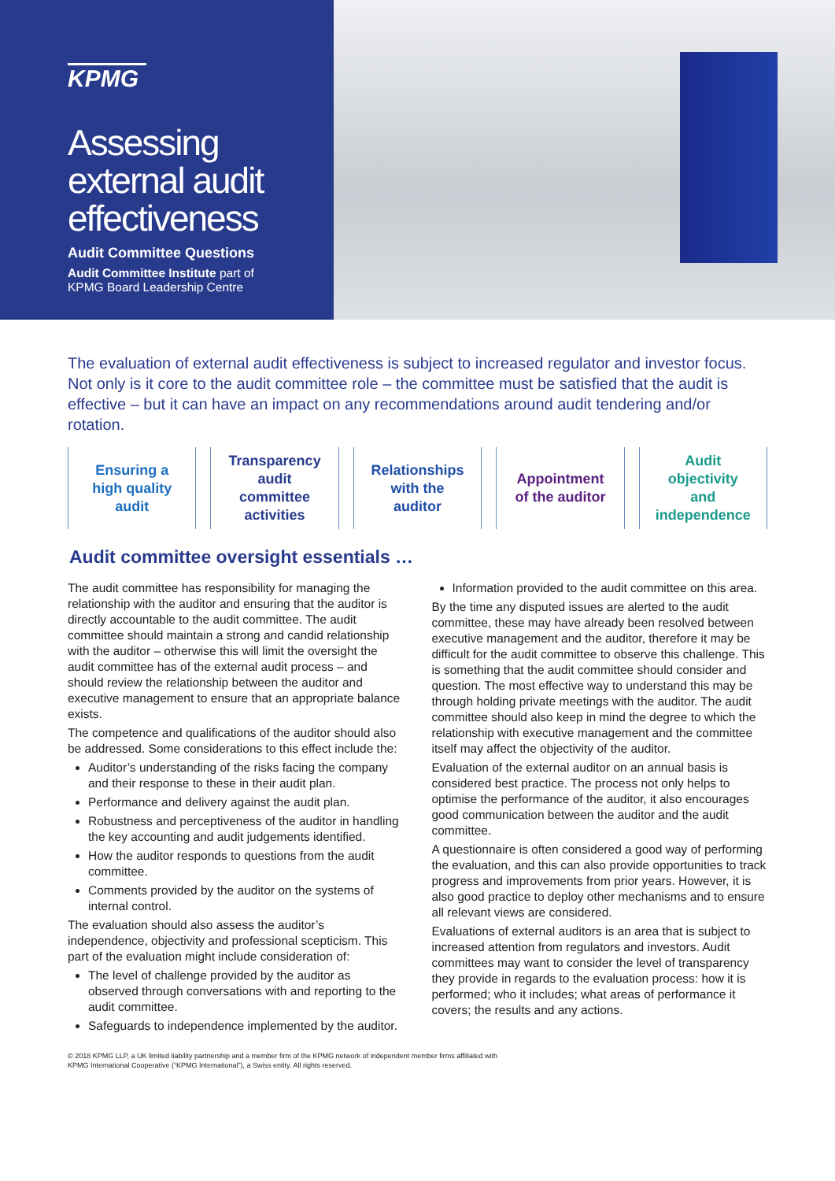KPMG
Assessing
external audit
effectiveness
Audit Committee Questions
Audit Committee Institute part of
KPMG Board Leadership Centre
The evaluation of external audit effectiveness is subject to increased regulator and investor focus. Not only is it core to the audit committee role – the committee must be satisfied that the audit is effective – but it can have an impact on any recommendations around audit tendering and/or rotation.
Ensuring a
high quality
audit
Transparency
audit
committee
activities
Relationships
with the
auditor
Appointment
of the auditor
Audit
objectivity
and
independence
Audit committee oversight essentials …
The audit committee has responsibility for managing the relationship with the auditor and ensuring that the auditor is directly accountable to the audit committee. The audit committee should maintain a strong and candid relationship with the auditor – otherwise this will limit the oversight the audit committee has of the external audit process – and should review the relationship between the auditor and executive management to ensure that an appropriate balance exists.
The competence and qualifications of the auditor should also be addressed. Some considerations to this effect include the:
Auditor’s understanding of the risks facing the company and their response to these in their audit plan.
Performance and delivery against the audit plan.
Robustness and perceptiveness of the auditor in handling the key accounting and audit judgements identified.
How the auditor responds to questions from the audit committee.
Comments provided by the auditor on the systems of internal control.
The evaluation should also assess the auditor’s independence, objectivity and professional scepticism. This part of the evaluation might include consideration of:
The level of challenge provided by the auditor as observed through conversations with and reporting to the audit committee.
Safeguards to independence implemented by the auditor.
Information provided to the audit committee on this area.
By the time any disputed issues are alerted to the audit committee, these may have already been resolved between executive management and the auditor, therefore it may be difficult for the audit committee to observe this challenge. This is something that the audit committee should consider and question. The most effective way to understand this may be through holding private meetings with the auditor. The audit committee should also keep in mind the degree to which the relationship with executive management and the committee itself may affect the objectivity of the auditor.
Evaluation of the external auditor on an annual basis is considered best practice. The process not only helps to optimise the performance of the auditor, it also encourages good communication between the auditor and the audit committee.
A questionnaire is often considered a good way of performing the evaluation, and this can also provide opportunities to track progress and improvements from prior years. However, it is also good practice to deploy other mechanisms and to ensure all relevant views are considered.
Evaluations of external auditors is an area that is subject to increased attention from regulators and investors. Audit committees may want to consider the level of transparency they provide in regards to the evaluation process: how it is performed; who it includes; what areas of performance it covers; the results and any actions.
© 2018 KPMG LLP, a UK limited liability partnership and a member firm of the KPMG network of independent member firms affiliated with
KPMG International Cooperative (“KPMG International”), a Swiss entity. All rights reserved.